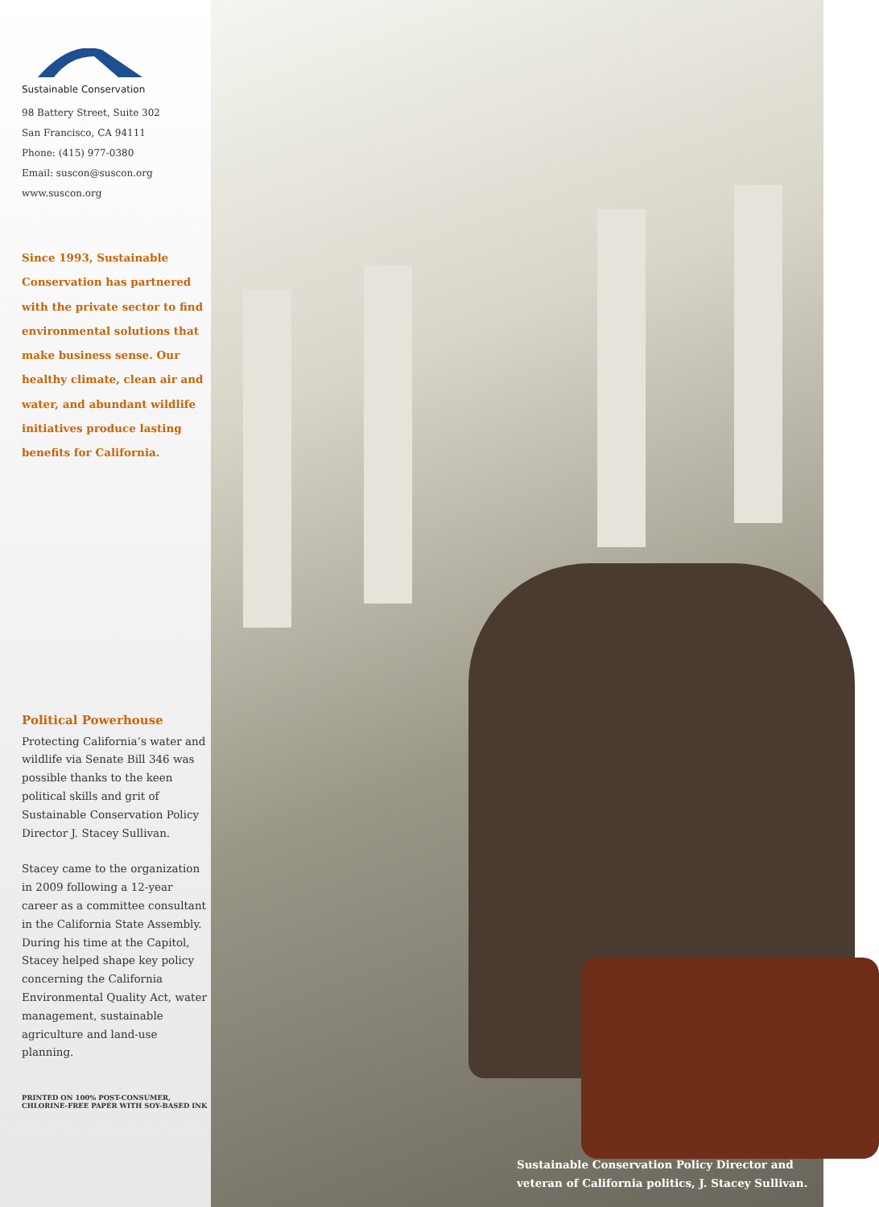Sustainable Conservation
98 Battery Street, Suite 302
San Francisco, CA 94111
Phone: (415) 977-0380
Email: suscon@suscon.org
www.suscon.org
Since 1993, Sustainable Conservation has partnered with the private sector to find environmental solutions that make business sense. Our healthy climate, clean air and water, and abundant wildlife initiatives produce lasting benefits for California.
Political Powerhouse
Protecting California’s water and wildlife via Senate Bill 346 was possible thanks to the keen political skills and grit of Sustainable Conservation Policy Director J. Stacey Sullivan.
Stacey came to the organization in 2009 following a 12-year career as a committee consultant in the California State Assembly. During his time at the Capitol, Stacey helped shape key policy concerning the California Environmental Quality Act, water management, sustainable agriculture and land-use planning.
PRINTED ON 100% POST-CONSUMER,
CHLORINE-FREE PAPER WITH SOY-BASED INK
Sustainable Conservation Policy Director and
veteran of California politics, J. Stacey Sullivan.